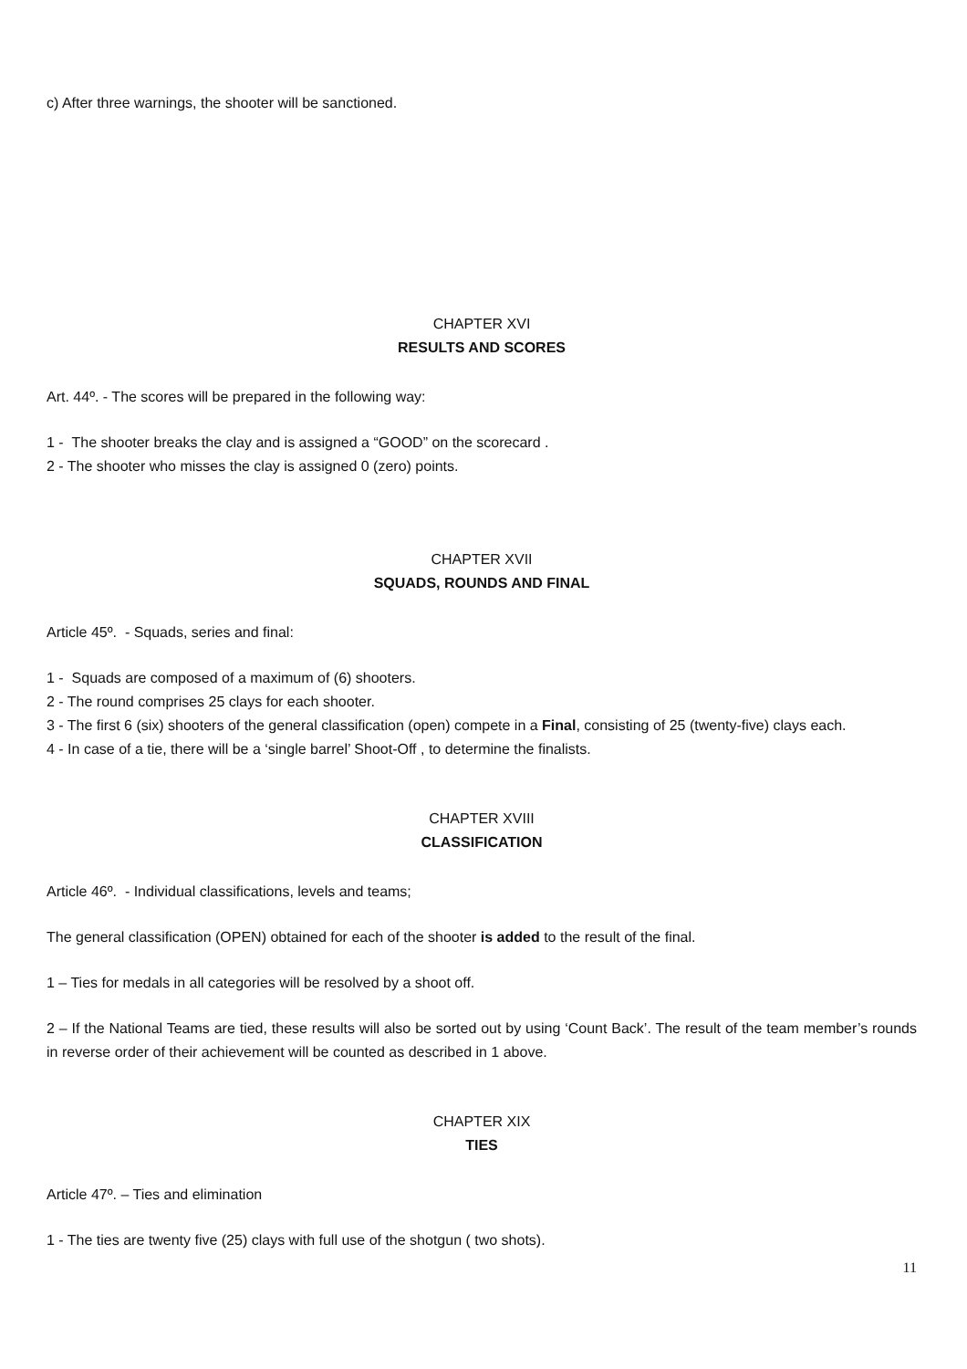c) After three warnings, the shooter will be sanctioned.
CHAPTER XVI
RESULTS AND SCORES
Art. 44º. - The scores will be prepared in the following way:
1 - The shooter breaks the clay and is assigned a “GOOD” on the scorecard .
2 - The shooter who misses the clay is assigned 0 (zero) points.
CHAPTER XVII
SQUADS, ROUNDS AND FINAL
Article 45º. - Squads, series and final:
1 - Squads are composed of a maximum of (6) shooters.
2 - The round comprises 25 clays for each shooter.
3 - The first 6 (six) shooters of the general classification (open) compete in a Final, consisting of 25 (twenty-five) clays each.
4 - In case of a tie, there will be a ‘single barrel’ Shoot-Off , to determine the finalists.
CHAPTER XVIII
CLASSIFICATION
Article 46º. - Individual classifications, levels and teams;
The general classification (OPEN) obtained for each of the shooter is added to the result of the final.
1 – Ties for medals in all categories will be resolved by a shoot off.
2 – If the National Teams are tied, these results will also be sorted out by using ‘Count Back’. The result of the team member’s rounds in reverse order of their achievement will be counted as described in 1 above.
CHAPTER XIX
TIES
Article 47º. – Ties and elimination
1 - The ties are twenty five (25) clays with full use of the shotgun ( two shots).
11